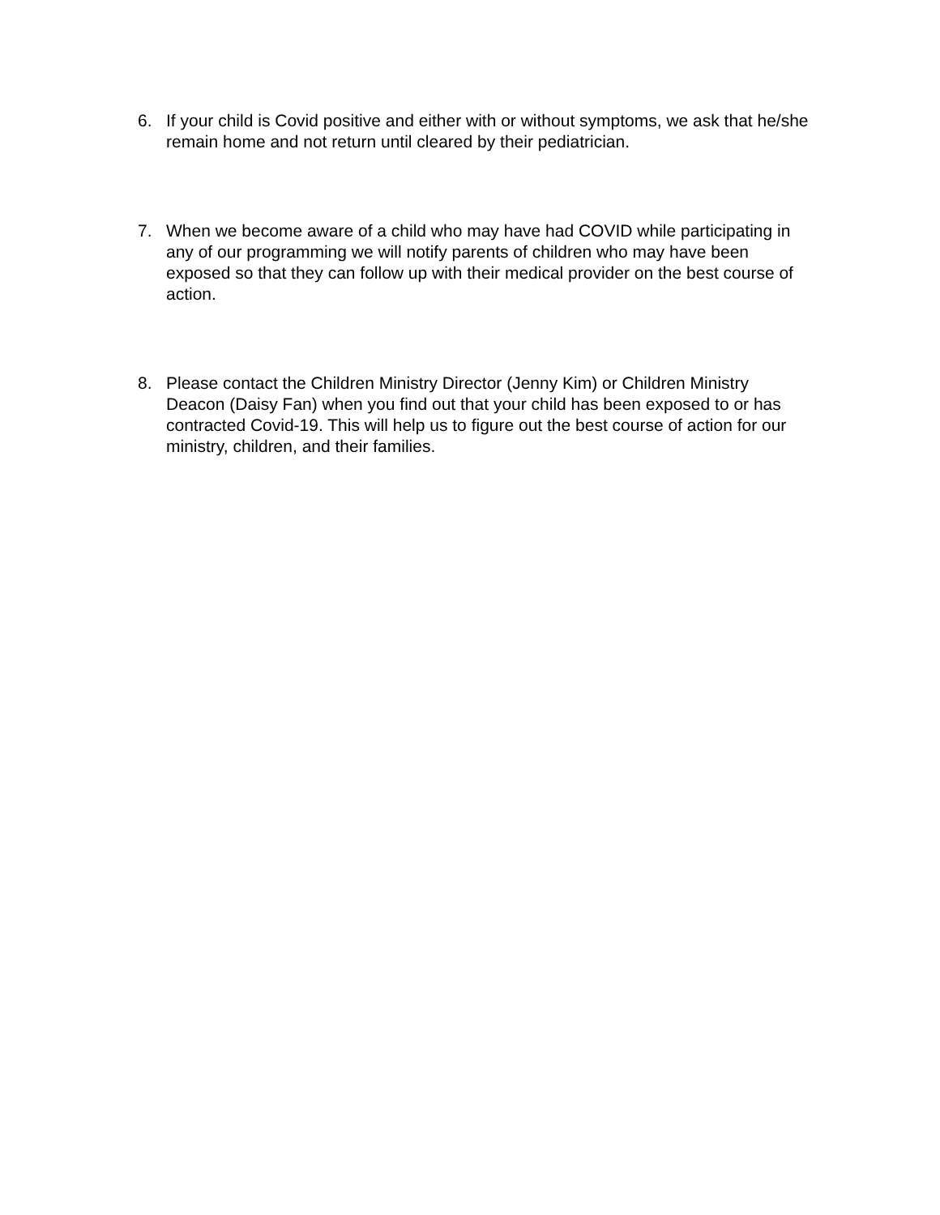6. If your child is Covid positive and either with or without symptoms, we ask that he/she remain home and not return until cleared by their pediatrician.
7. When we become aware of a child who may have had COVID while participating in any of our programming we will notify parents of children who may have been exposed so that they can follow up with their medical provider on the best course of action.
8. Please contact the Children Ministry Director (Jenny Kim) or Children Ministry Deacon (Daisy Fan) when you find out that your child has been exposed to or has contracted Covid-19. This will help us to figure out the best course of action for our ministry, children, and their families.